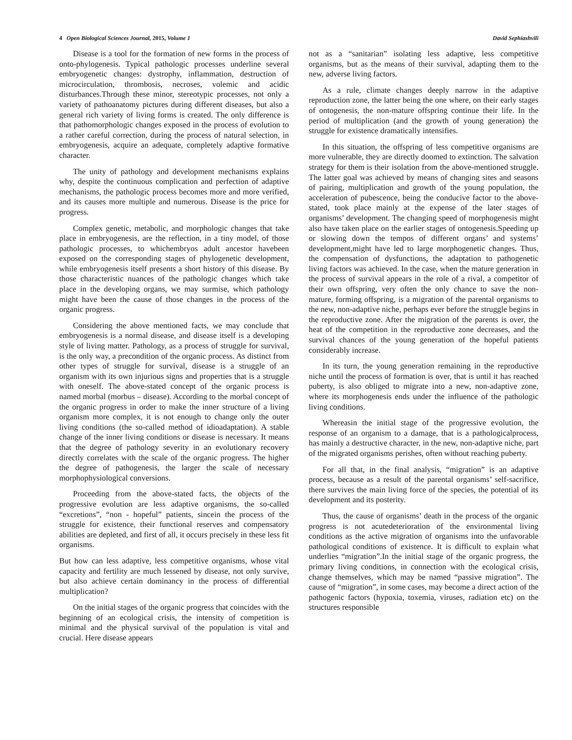4 Open Biological Sciences Journal, 2015, Volume 1 David Sephiashvili
Disease is a tool for the formation of new forms in the process of onto-phylogenesis. Typical pathologic processes underline several embryogenetic changes: dystrophy, inflammation, destruction of microcirculation, thrombosis, necroses, volemic and acidic disturbances.Through these minor, stereotypic processes, not only a variety of pathoanatomy pictures during different diseases, but also a general rich variety of living forms is created. The only difference is that pathomorphologic changes exposed in the process of evolution to a rather careful correction, during the process of natural selection, in embryogenesis, acquire an adequate, completely adaptive formative character.
The unity of pathology and development mechanisms explains why, despite the continuous complication and perfection of adaptive mechanisms, the pathologic process becomes more and more verified, and its causes more multiple and numerous. Disease is the price for progress.
Complex genetic, metabolic, and morphologic changes that take place in embryogenesis, are the reflection, in a tiny model, of those pathologic processes, to whichembryos adult ancestor havebeen exposed on the corresponding stages of phylogenetic development, while embryogenesis itself presents a short history of this disease. By those characteristic nuances of the pathologic changes which take place in the developing organs, we may surmise, which pathology might have been the cause of those changes in the process of the organic progress.
Considering the above mentioned facts, we may conclude that embryogenesis is a normal disease, and disease itself is a developing style of living matter. Pathology, as a process of struggle for survival, is the only way, a precondition of the organic process. As distinct from other types of struggle for survival, disease is a struggle of an organism with its own injurious signs and properties that is a struggle with oneself. The above-stated concept of the organic process is named morbal (morbus – disease). According to the morbal concept of the organic progress in order to make the inner structure of a living organism more complex, it is not enough to change only the outer living conditions (the so-called method of idioadaptation). A stable change of the inner living conditions or disease is necessary. It means that the degree of pathology severity in an evolutionary recovery directly correlates with the scale of the organic progress. The higher the degree of pathogenesis, the larger the scale of necessary morphophysiological conversions.
Proceeding from the above-stated facts, the objects of the progressive evolution are less adaptive organisms, the so-called “excretions”, “non - hopeful” patients, sincein the process of the struggle for existence, their functional reserves and compensatory abilities are depleted, and first of all, it occurs precisely in these less fit organisms.
But how can less adaptive, less competitive organisms, whose vital capacity and fertility are much lessened by disease, not only survive, but also achieve certain dominancy in the process of differential multiplication?
On the initial stages of the organic progress that coincides with the beginning of an ecological crisis, the intensity of competition is minimal and the physical survival of the population is vital and crucial. Here disease appears
not as a “sanitarian” isolating less adaptive, less competitive organisms, but as the means of their survival, adapting them to the new, adverse living factors.
As a rule, climate changes deeply narrow in the adaptive reproduction zone, the latter being the one where, on their early stages of ontogenesis, the non-mature offspring continue their life. In the period of multiplication (and the growth of young generation) the struggle for existence dramatically intensifies.
In this situation, the offspring of less competitive organisms are more vulnerable, they are directly doomed to extinction. The salvation strategy for them is their isolation from the above-mentioned struggle. The latter goal was achieved by means of changing sites and seasons of pairing, multiplication and growth of the young population, the acceleration of pubescence, being the conducive factor to the above-stated, took place mainly at the expense of the later stages of organisms’ development. The changing speed of morphogenesis might also have taken place on the earlier stages of ontogenesis.Speeding up or slowing down the tempos of different organs’ and systems’ development,might have led to large morphogenetic changes. Thus, the compensation of dysfunctions, the adaptation to pathogenetic living factors was achieved. In the case, when the mature generation in the process of survival appears in the role of a rival, a competitor of their own offspring, very often the only chance to save the non-mature, forming offspring, is a migration of the parental organisms to the new, non-adaptive niche, perhaps ever before the struggle begins in the reproductive zone. After the migration of the parents is over, the heat of the competition in the reproductive zone decreases, and the survival chances of the young generation of the hopeful patients considerably increase.
In its turn, the young generation remaining in the reproductive niche until the process of formation is over, that is until it has reached puberty, is also obliged to migrate into a new, non-adaptive zone, where its morphogenesis ends under the influence of the pathologic living conditions.
Whereasin the initial stage of the progressive evolution, the response of an organism to a damage, that is a pathologicalprocess, has mainly a destructive character, in the new, non-adaptive niche, part of the migrated organisms perishes, often without reaching puberty.
For all that, in the final analysis, “migration” is an adaptive process, because as a result of the parental organisms’ self-sacrifice, there survives the main living force of the species, the potential of its development and its posterity.
Thus, the cause of organisms’ death in the process of the organic progress is not acutedeterioration of the environmental living conditions as the active migration of organisms into the unfavorable pathological conditions of existence. It is difficult to explain what underlies “migration”.In the initial stage of the organic progress, the primary living conditions, in connection with the ecological crisis, change themselves, which may be named “passive migration”. The cause of “migration”, in some cases, may become a direct action of the pathogenic factors (hypoxia, toxemia, viruses, radiation etc) on the structures responsible